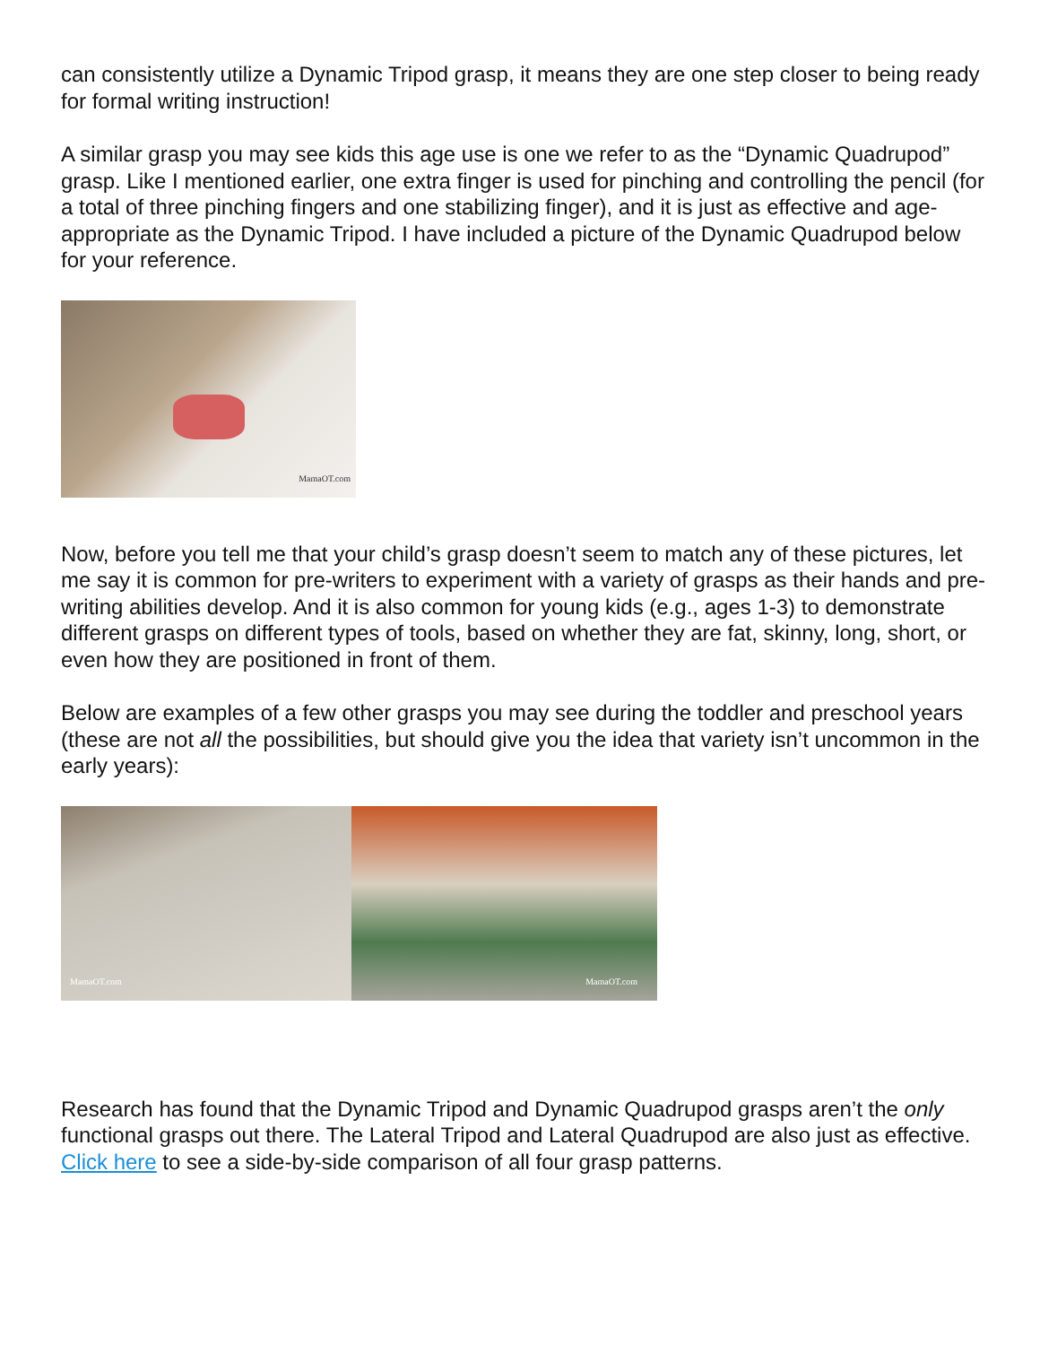can consistently utilize a Dynamic Tripod grasp, it means they are one step closer to being ready for formal writing instruction!
A similar grasp you may see kids this age use is one we refer to as the “Dynamic Quadrupod” grasp. Like I mentioned earlier, one extra finger is used for pinching and controlling the pencil (for a total of three pinching fingers and one stabilizing finger), and it is just as effective and age-appropriate as the Dynamic Tripod. I have included a picture of the Dynamic Quadrupod below for your reference.
MamaOT.com
Now, before you tell me that your child’s grasp doesn’t seem to match any of these pictures, let me say it is common for pre-writers to experiment with a variety of grasps as their hands and pre-writing abilities develop. And it is also common for young kids (e.g., ages 1-3) to demonstrate different grasps on different types of tools, based on whether they are fat, skinny, long, short, or even how they are positioned in front of them.
Below are examples of a few other grasps you may see during the toddler and preschool years (these are not all the possibilities, but should give you the idea that variety isn’t uncommon in the early years):
MamaOT.com
MamaOT.com
Research has found that the Dynamic Tripod and Dynamic Quadrupod grasps aren’t the only functional grasps out there. The Lateral Tripod and Lateral Quadrupod are also just as effective. Click here to see a side-by-side comparison of all four grasp patterns.